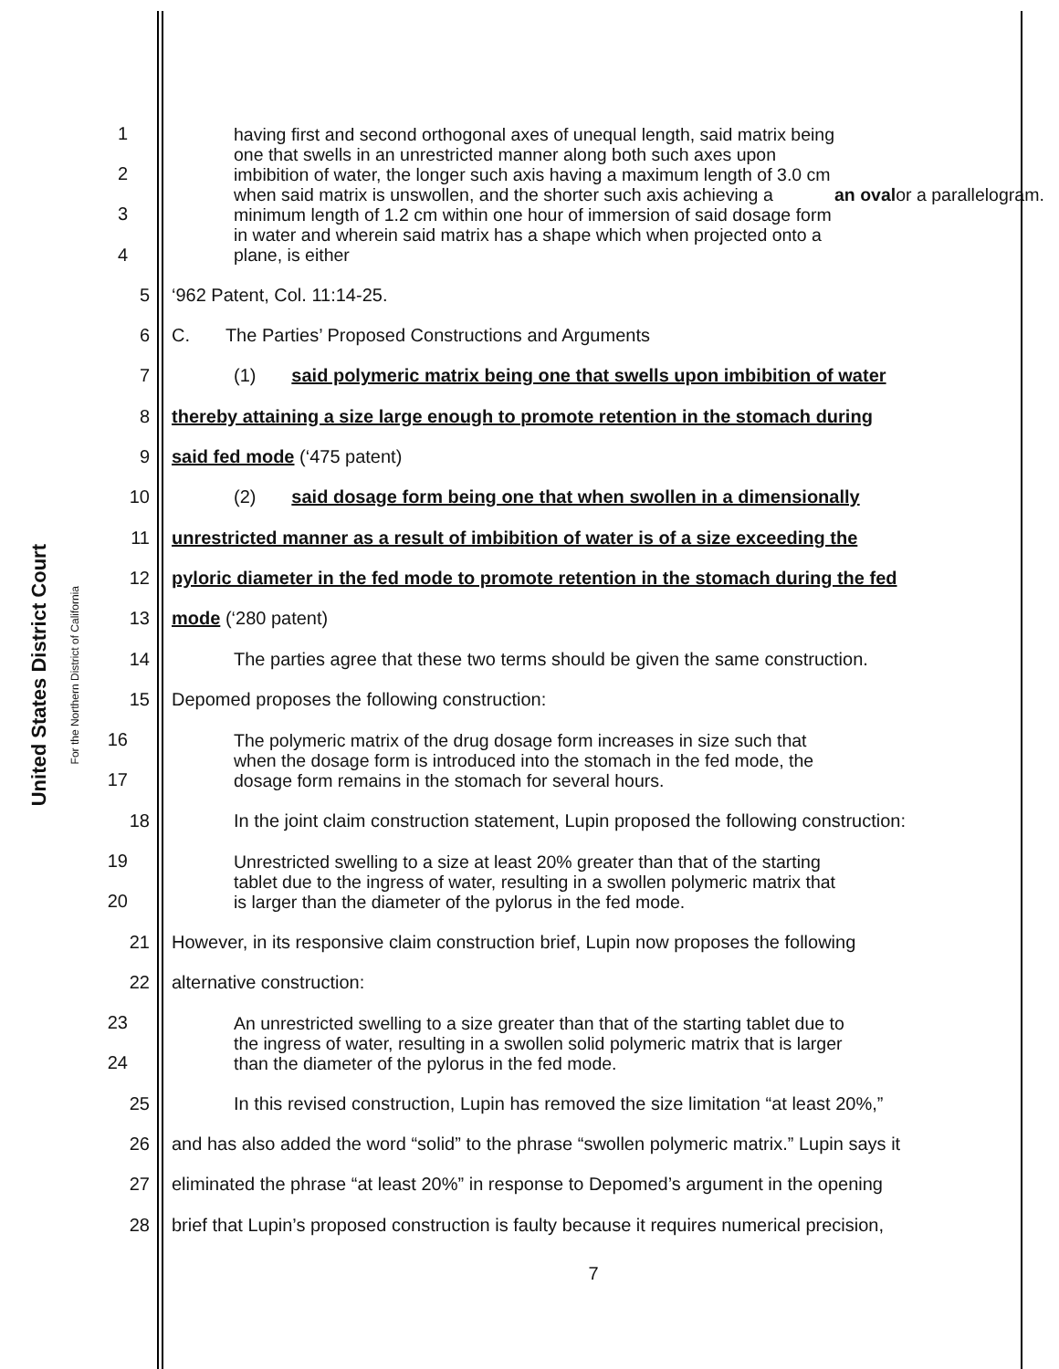United States District Court
For the Northern District of California
1
2
3
4
having first and second orthogonal axes of unequal length, said matrix being
one that swells in an unrestricted manner along both such axes upon
imbibition of water, the longer such axis having a maximum length of 3.0 cm
when said matrix is unswollen, and the shorter such axis achieving a
minimum length of 1.2 cm within one hour of immersion of said dosage form
in water and wherein said matrix has a shape which when projected onto a
plane, is either an oval or a parallelogram.
5 ‘962 Patent, Col. 11:14-25.
6 C. The Parties’ Proposed Constructions and Arguments
7 (1) said polymeric matrix being one that swells upon imbibition of water
8 thereby attaining a size large enough to promote retention in the stomach during
9 said fed mode (‘475 patent)
10 (2) said dosage form being one that when swollen in a dimensionally
11 unrestricted manner as a result of imbibition of water is of a size exceeding the
12 pyloric diameter in the fed mode to promote retention in the stomach during the fed
13 mode (‘280 patent)
14 The parties agree that these two terms should be given the same construction.
15 Depomed proposes the following construction:
16
17
The polymeric matrix of the drug dosage form increases in size such that
when the dosage form is introduced into the stomach in the fed mode, the
dosage form remains in the stomach for several hours.
18 In the joint claim construction statement, Lupin proposed the following construction:
19
20
Unrestricted swelling to a size at least 20% greater than that of the starting
tablet due to the ingress of water, resulting in a swollen polymeric matrix that
is larger than the diameter of the pylorus in the fed mode.
21 However, in its responsive claim construction brief, Lupin now proposes the following
22 alternative construction:
23
24
An unrestricted swelling to a size greater than that of the starting tablet due to
the ingress of water, resulting in a swollen solid polymeric matrix that is larger
than the diameter of the pylorus in the fed mode.
25 In this revised construction, Lupin has removed the size limitation “at least 20%,”
26 and has also added the word “solid” to the phrase “swollen polymeric matrix.” Lupin says it
27 eliminated the phrase “at least 20%” in response to Depomed’s argument in the opening
28 brief that Lupin’s proposed construction is faulty because it requires numerical precision,
7